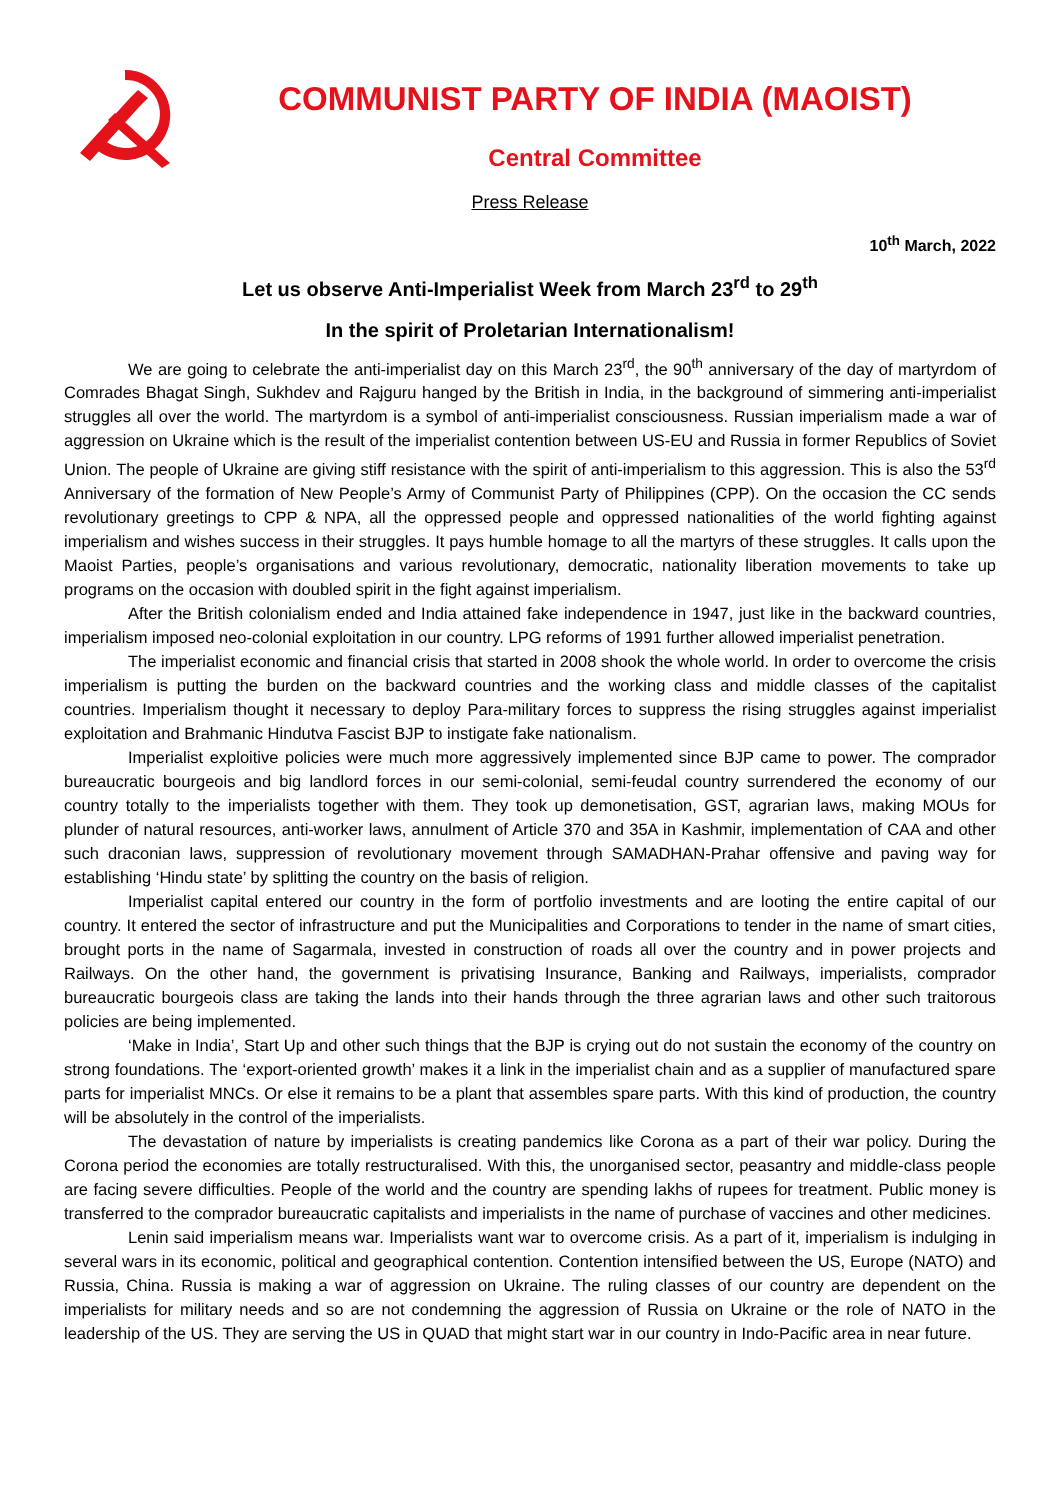COMMUNIST PARTY OF INDIA (MAOIST)
Central Committee
Press Release
10<sup>th</sup> March, 2022
Let us observe Anti-Imperialist Week from March 23<sup>rd</sup> to 29<sup>th</sup>
In the spirit of Proletarian Internationalism!
We are going to celebrate the anti-imperialist day on this March 23<sup>rd</sup>, the 90<sup>th</sup> anniversary of the day of martyrdom of Comrades Bhagat Singh, Sukhdev and Rajguru hanged by the British in India, in the background of simmering anti-imperialist struggles all over the world. The martyrdom is a symbol of anti-imperialist consciousness. Russian imperialism made a war of aggression on Ukraine which is the result of the imperialist contention between US-EU and Russia in former Republics of Soviet Union. The people of Ukraine are giving stiff resistance with the spirit of anti-imperialism to this aggression. This is also the 53<sup>rd</sup> Anniversary of the formation of New People’s Army of Communist Party of Philippines (CPP). On the occasion the CC sends revolutionary greetings to CPP & NPA, all the oppressed people and oppressed nationalities of the world fighting against imperialism and wishes success in their struggles. It pays humble homage to all the martyrs of these struggles. It calls upon the Maoist Parties, people’s organisations and various revolutionary, democratic, nationality liberation movements to take up programs on the occasion with doubled spirit in the fight against imperialism.
After the British colonialism ended and India attained fake independence in 1947, just like in the backward countries, imperialism imposed neo-colonial exploitation in our country. LPG reforms of 1991 further allowed imperialist penetration.
The imperialist economic and financial crisis that started in 2008 shook the whole world. In order to overcome the crisis imperialism is putting the burden on the backward countries and the working class and middle classes of the capitalist countries. Imperialism thought it necessary to deploy Para-military forces to suppress the rising struggles against imperialist exploitation and Brahmanic Hindutva Fascist BJP to instigate fake nationalism.
Imperialist exploitive policies were much more aggressively implemented since BJP came to power. The comprador bureaucratic bourgeois and big landlord forces in our semi-colonial, semi-feudal country surrendered the economy of our country totally to the imperialists together with them. They took up demonetisation, GST, agrarian laws, making MOUs for plunder of natural resources, anti-worker laws, annulment of Article 370 and 35A in Kashmir, implementation of CAA and other such draconian laws, suppression of revolutionary movement through SAMADHAN-Prahar offensive and paving way for establishing ‘Hindu state’ by splitting the country on the basis of religion.
Imperialist capital entered our country in the form of portfolio investments and are looting the entire capital of our country. It entered the sector of infrastructure and put the Municipalities and Corporations to tender in the name of smart cities, brought ports in the name of Sagarmala, invested in construction of roads all over the country and in power projects and Railways. On the other hand, the government is privatising Insurance, Banking and Railways, imperialists, comprador bureaucratic bourgeois class are taking the lands into their hands through the three agrarian laws and other such traitorous policies are being implemented.
‘Make in India’, Start Up and other such things that the BJP is crying out do not sustain the economy of the country on strong foundations. The ‘export-oriented growth’ makes it a link in the imperialist chain and as a supplier of manufactured spare parts for imperialist MNCs. Or else it remains to be a plant that assembles spare parts. With this kind of production, the country will be absolutely in the control of the imperialists.
The devastation of nature by imperialists is creating pandemics like Corona as a part of their war policy. During the Corona period the economies are totally restructuralised. With this, the unorganised sector, peasantry and middle-class people are facing severe difficulties. People of the world and the country are spending lakhs of rupees for treatment. Public money is transferred to the comprador bureaucratic capitalists and imperialists in the name of purchase of vaccines and other medicines.
Lenin said imperialism means war. Imperialists want war to overcome crisis. As a part of it, imperialism is indulging in several wars in its economic, political and geographical contention. Contention intensified between the US, Europe (NATO) and Russia, China. Russia is making a war of aggression on Ukraine. The ruling classes of our country are dependent on the imperialists for military needs and so are not condemning the aggression of Russia on Ukraine or the role of NATO in the leadership of the US. They are serving the US in QUAD that might start war in our country in Indo-Pacific area in near future.